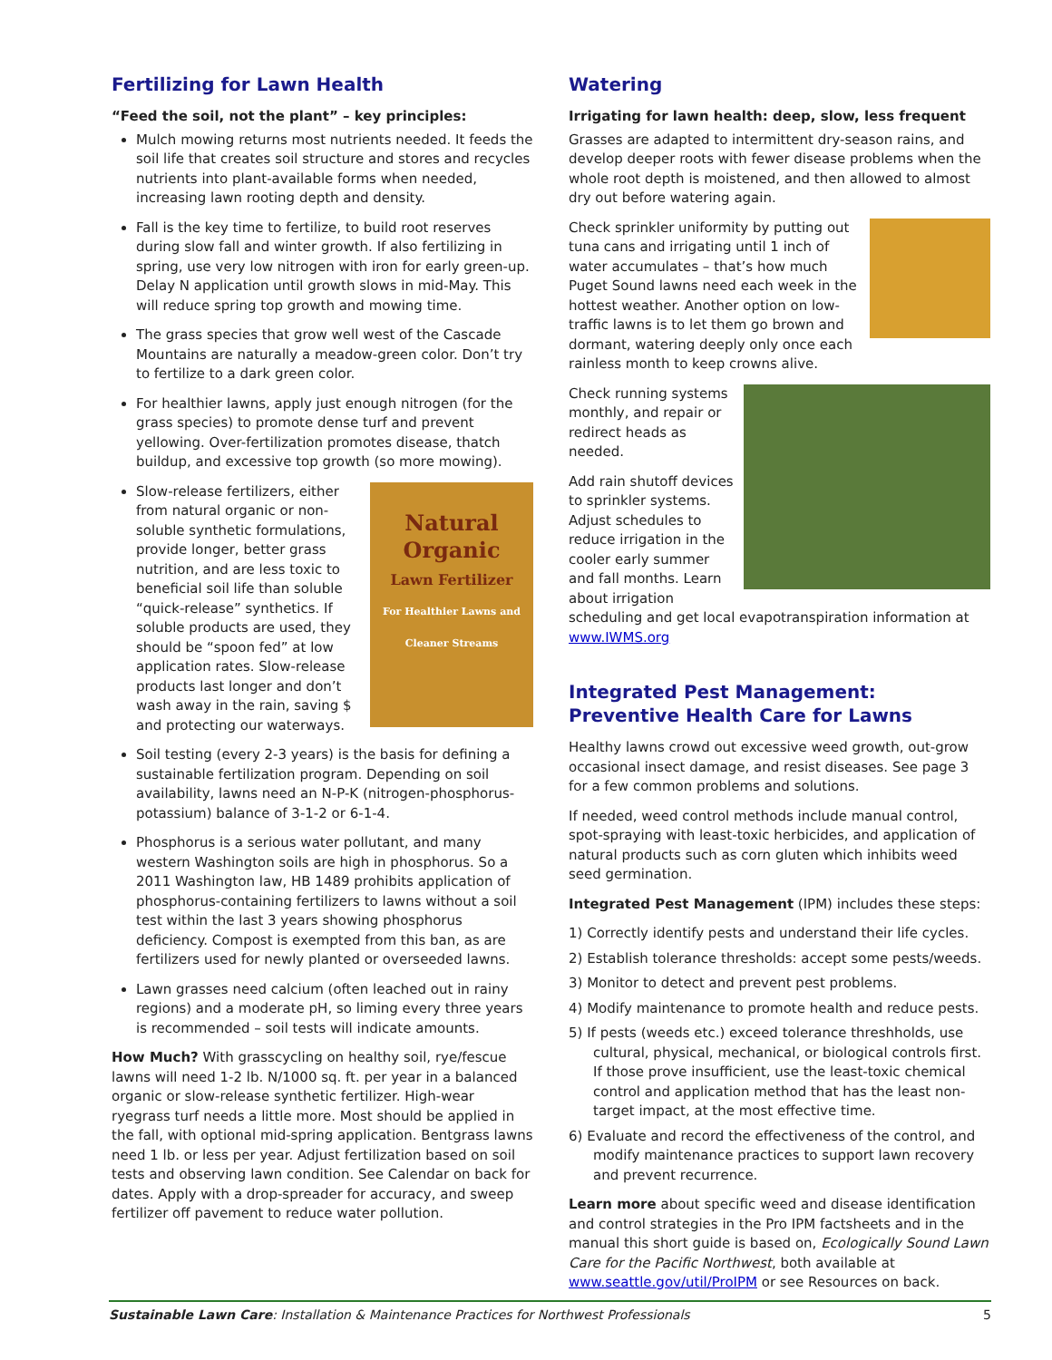Fertilizing for Lawn Health
“Feed the soil, not the plant” – key principles:
Mulch mowing returns most nutrients needed. It feeds the soil life that creates soil structure and stores and recycles nutrients into plant-available forms when needed, increasing lawn rooting depth and density.
Fall is the key time to fertilize, to build root reserves during slow fall and winter growth. If also fertilizing in spring, use very low nitrogen with iron for early green-up. Delay N application until growth slows in mid-May. This will reduce spring top growth and mowing time.
The grass species that grow well west of the Cascade Mountains are naturally a meadow-green color. Don’t try to fertilize to a dark green color.
For healthier lawns, apply just enough nitrogen (for the grass species) to promote dense turf and prevent yellowing. Over-fertilization promotes disease, thatch buildup, and excessive top growth (so more mowing).
Natural
Organic
Lawn Fertilizer
For Healthier Lawns and Cleaner Streams
Slow-release fertilizers, either from natural organic or non-soluble synthetic formulations, provide longer, better grass nutrition, and are less toxic to beneficial soil life than soluble “quick-release” synthetics. If soluble products are used, they should be “spoon fed” at low application rates. Slow-release products last longer and don’t wash away in the rain, saving $ and protecting our waterways.
Soil testing (every 2-3 years) is the basis for defining a sustainable fertilization program. Depending on soil availability, lawns need an N-P-K (nitrogen-phosphorus-potassium) balance of 3-1-2 or 6-1-4.
Phosphorus is a serious water pollutant, and many western Washington soils are high in phosphorus. So a 2011 Washington law, HB 1489 prohibits application of phosphorus-containing fertilizers to lawns without a soil test within the last 3 years showing phosphorus deficiency. Compost is exempted from this ban, as are fertilizers used for newly planted or overseeded lawns.
Lawn grasses need calcium (often leached out in rainy regions) and a moderate pH, so liming every three years is recommended – soil tests will indicate amounts.
How Much? With grasscycling on healthy soil, rye/fescue lawns will need 1-2 lb. N/1000 sq. ft. per year in a balanced organic or slow-release synthetic fertilizer. High-wear ryegrass turf needs a little more. Most should be applied in the fall, with optional mid-spring application. Bentgrass lawns need 1 lb. or less per year. Adjust fertilization based on soil tests and observing lawn condition. See Calendar on back for dates. Apply with a drop-spreader for accuracy, and sweep fertilizer off pavement to reduce water pollution.
Watering
Irrigating for lawn health: deep, slow, less frequent
Grasses are adapted to intermittent dry-season rains, and develop deeper roots with fewer disease problems when the whole root depth is moistened, and then allowed to almost dry out before watering again.
Check sprinkler uniformity by putting out tuna cans and irrigating until 1 inch of water accumulates – that’s how much Puget Sound lawns need each week in the hottest weather. Another option on low-traffic lawns is to let them go brown and dormant, watering deeply only once each rainless month to keep crowns alive.
Check running systems monthly, and repair or redirect heads as needed.
Add rain shutoff devices to sprinkler systems. Adjust schedules to reduce irrigation in the cooler early summer and fall months. Learn about irrigation scheduling and get local evapotranspiration information at www.IWMS.org
Integrated Pest Management:
Preventive Health Care for Lawns
Healthy lawns crowd out excessive weed growth, out-grow occasional insect damage, and resist diseases. See page 3 for a few common problems and solutions.
If needed, weed control methods include manual control, spot-spraying with least-toxic herbicides, and application of natural products such as corn gluten which inhibits weed seed germination.
Integrated Pest Management (IPM) includes these steps:
1) Correctly identify pests and understand their life cycles.
2) Establish tolerance thresholds: accept some pests/weeds.
3) Monitor to detect and prevent pest problems.
4) Modify maintenance to promote health and reduce pests.
5) If pests (weeds etc.) exceed tolerance threshholds, use cultural, physical, mechanical, or biological controls first. If those prove insufficient, use the least-toxic chemical control and application method that has the least non-target impact, at the most effective time.
6) Evaluate and record the effectiveness of the control, and modify maintenance practices to support lawn recovery and prevent recurrence.
Learn more about specific weed and disease identification and control strategies in the Pro IPM factsheets and in the manual this short guide is based on, Ecologically Sound Lawn Care for the Pacific Northwest, both available at www.seattle.gov/util/ProIPM or see Resources on back.
Sustainable Lawn Care: Installation & Maintenance Practices for Northwest Professionals 5